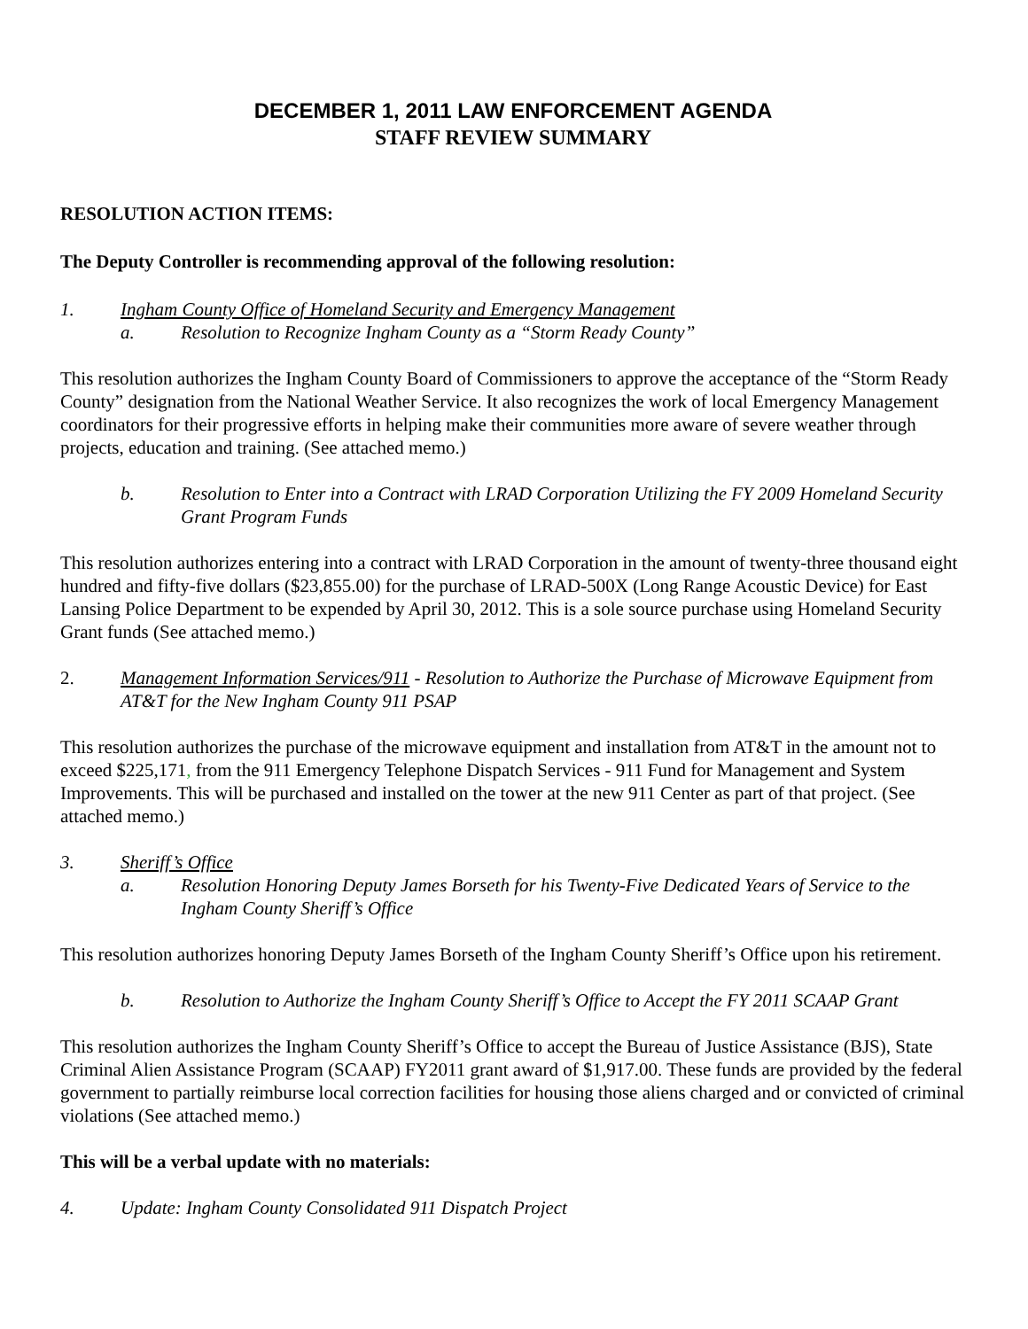DECEMBER 1, 2011 LAW ENFORCEMENT AGENDA
STAFF REVIEW SUMMARY
RESOLUTION ACTION ITEMS:
The Deputy Controller is recommending approval of the following resolution:
1. Ingham County Office of Homeland Security and Emergency Management
a. Resolution to Recognize Ingham County as a “Storm Ready County”
This resolution authorizes the Ingham County Board of Commissioners to approve the acceptance of the “Storm Ready County” designation from the National Weather Service. It also recognizes the work of local Emergency Management coordinators for their progressive efforts in helping make their communities more aware of severe weather through projects, education and training. (See attached memo.)
b. Resolution to Enter into a Contract with LRAD Corporation Utilizing the FY 2009 Homeland Security Grant Program Funds
This resolution authorizes entering into a contract with LRAD Corporation in the amount of twenty-three thousand eight hundred and fifty-five dollars ($23,855.00) for the purchase of LRAD-500X (Long Range Acoustic Device) for East Lansing Police Department to be expended by April 30, 2012. This is a sole source purchase using Homeland Security Grant funds (See attached memo.)
2. Management Information Services/911 - Resolution to Authorize the Purchase of Microwave Equipment from AT&T for the New Ingham County 911 PSAP
This resolution authorizes the purchase of the microwave equipment and installation from AT&T in the amount not to exceed $225,171, from the 911 Emergency Telephone Dispatch Services - 911 Fund for Management and System Improvements. This will be purchased and installed on the tower at the new 911 Center as part of that project. (See attached memo.)
3. Sheriff’s Office
a. Resolution Honoring Deputy James Borseth for his Twenty-Five Dedicated Years of Service to the Ingham County Sheriff’s Office
This resolution authorizes honoring Deputy James Borseth of the Ingham County Sheriff’s Office upon his retirement.
b. Resolution to Authorize the Ingham County Sheriff’s Office to Accept the FY 2011 SCAAP Grant
This resolution authorizes the Ingham County Sheriff’s Office to accept the Bureau of Justice Assistance (BJS), State Criminal Alien Assistance Program (SCAAP) FY2011 grant award of $1,917.00. These funds are provided by the federal government to partially reimburse local correction facilities for housing those aliens charged and or convicted of criminal violations (See attached memo.)
This will be a verbal update with no materials:
4. Update: Ingham County Consolidated 911 Dispatch Project